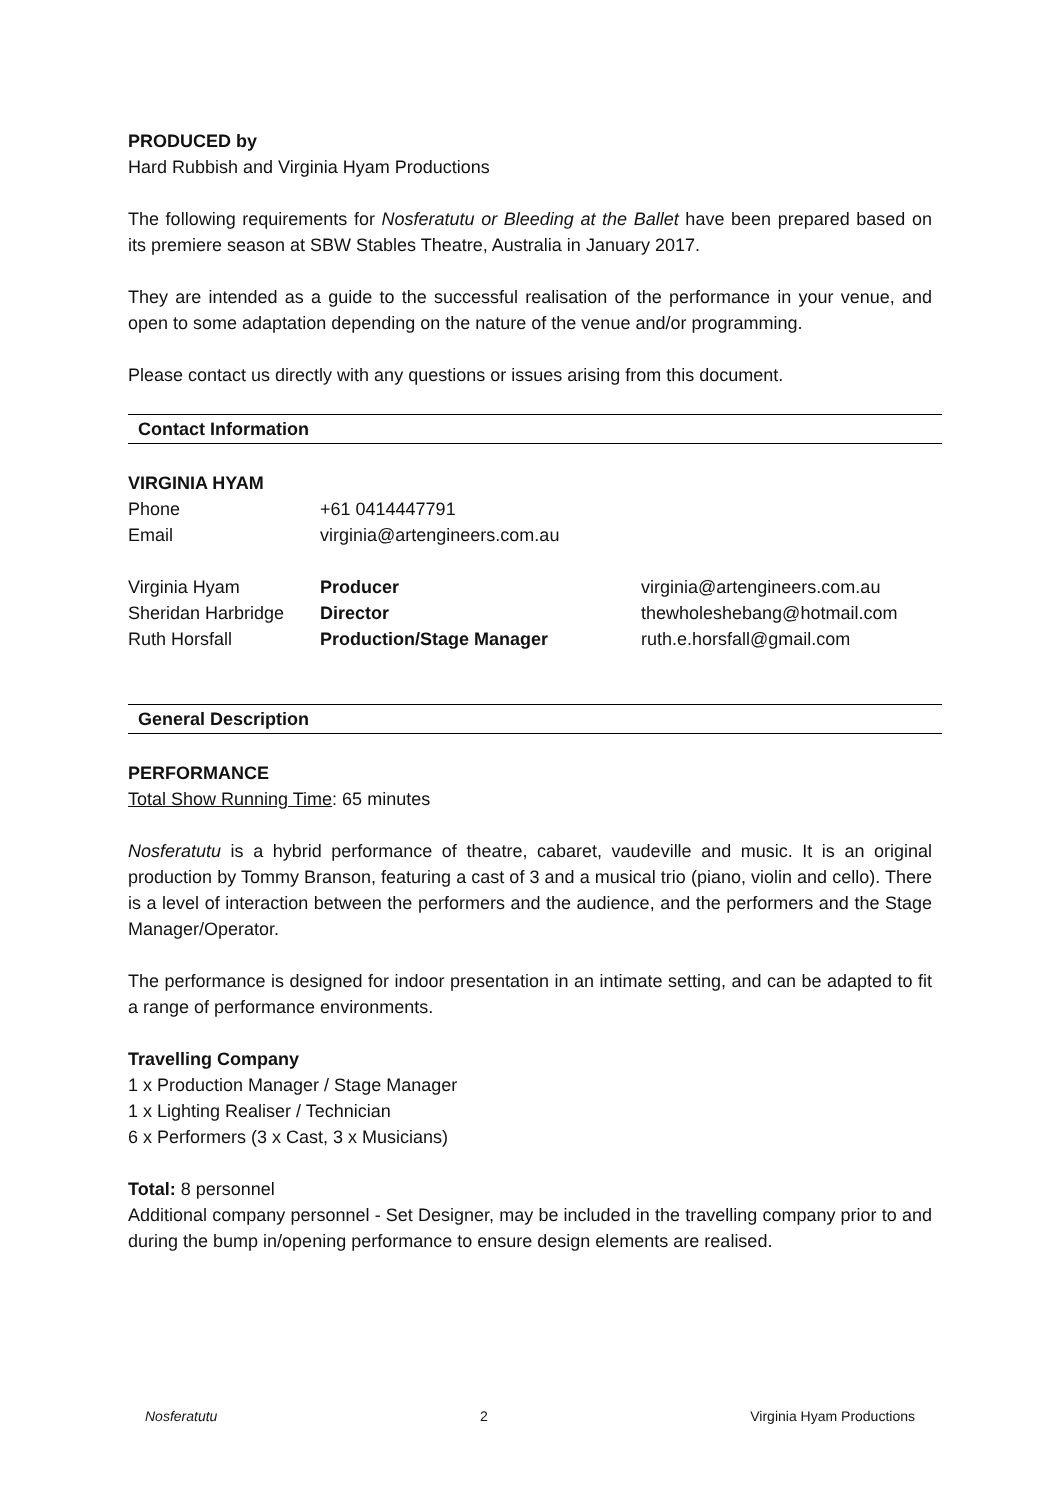PRODUCED by
Hard Rubbish and Virginia Hyam Productions
The following requirements for Nosferatutu or Bleeding at the Ballet have been prepared based on its premiere season at SBW Stables Theatre, Australia in January 2017.
They are intended as a guide to the successful realisation of the performance in your venue, and open to some adaptation depending on the nature of the venue and/or programming.
Please contact us directly with any questions or issues arising from this document.
Contact Information
VIRGINIA HYAM
| Phone | +61 0414447791 |
| Email | virginia@artengineers.com.au |
| Virginia Hyam | Producer | virginia@artengineers.com.au |
| Sheridan Harbridge | Director | thewholeshebang@hotmail.com |
| Ruth Horsfall | Production/Stage Manager | ruth.e.horsfall@gmail.com |
General Description
PERFORMANCE
Total Show Running Time: 65 minutes
Nosferatutu is a hybrid performance of theatre, cabaret, vaudeville and music. It is an original production by Tommy Branson, featuring a cast of 3 and a musical trio (piano, violin and cello). There is a level of interaction between the performers and the audience, and the performers and the Stage Manager/Operator.
The performance is designed for indoor presentation in an intimate setting, and can be adapted to fit a range of performance environments.
Travelling Company
1 x Production Manager / Stage Manager
1 x Lighting Realiser / Technician
6 x Performers (3 x Cast, 3 x Musicians)
Total: 8 personnel
Additional company personnel - Set Designer, may be included in the travelling company prior to and during the bump in/opening performance to ensure design elements are realised.
Nosferatutu 2 Virginia Hyam Productions